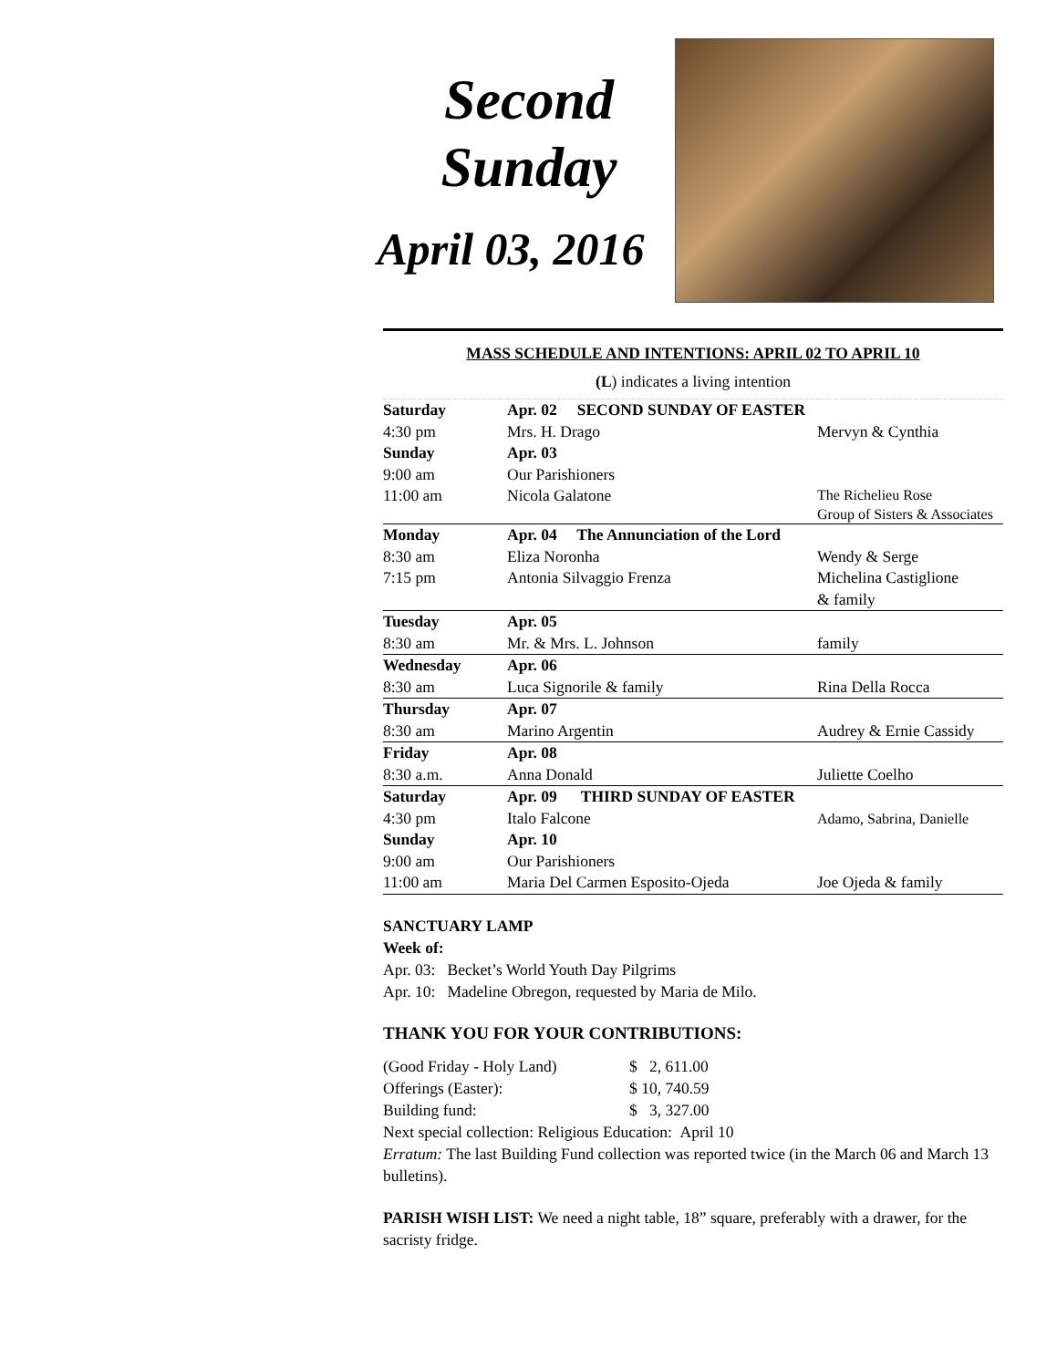Second
Sunday
April 03, 2016
MASS SCHEDULE AND INTENTIONS: APRIL 02 TO APRIL 10
(L) indicates a living intention
| Saturday | Apr. 02 SECOND SUNDAY OF EASTER | |
| 4:30 pm | Mrs. H. Drago | Mervyn & Cynthia |
| Sunday | Apr. 03 | |
| 9:00 am | Our Parishioners | |
| 11:00 am | Nicola Galatone | The Richelieu Rose Group of Sisters & Associates |
| Monday | Apr. 04 The Annunciation of the Lord | |
| 8:30 am | Eliza Noronha | Wendy & Serge |
| 7:15 pm | Antonia Silvaggio Frenza | Michelina Castiglione & family |
| Tuesday | Apr. 05 | |
| 8:30 am | Mr. & Mrs. L. Johnson | family |
| Wednesday | Apr. 06 | |
| 8:30 am | Luca Signorile & family | Rina Della Rocca |
| Thursday | Apr. 07 | |
| 8:30 am | Marino Argentin | Audrey & Ernie Cassidy |
| Friday | Apr. 08 | |
| 8:30 a.m. | Anna Donald | Juliette Coelho |
| Saturday | Apr. 09 THIRD SUNDAY OF EASTER | |
| 4:30 pm | Italo Falcone | Adamo, Sabrina, Danielle |
| Sunday | Apr. 10 | |
| 9:00 am | Our Parishioners | |
| 11:00 am | Maria Del Carmen Esposito-Ojeda | Joe Ojeda & family |
SANCTUARY LAMP
Week of:
Apr. 03: Becket’s World Youth Day Pilgrims
Apr. 10: Madeline Obregon, requested by Maria de Milo.
THANK YOU FOR YOUR CONTRIBUTIONS:
| (Good Friday - Holy Land) | $ 2, 611.00 |
| Offerings (Easter): | $ 10, 740.59 |
| Building fund: | $ 3, 327.00 |
Next special collection: Religious Education: April 10
Erratum: The last Building Fund collection was reported twice (in the March 06 and March 13 bulletins).
PARISH WISH LIST: We need a night table, 18” square, preferably with a drawer, for the sacristy fridge.